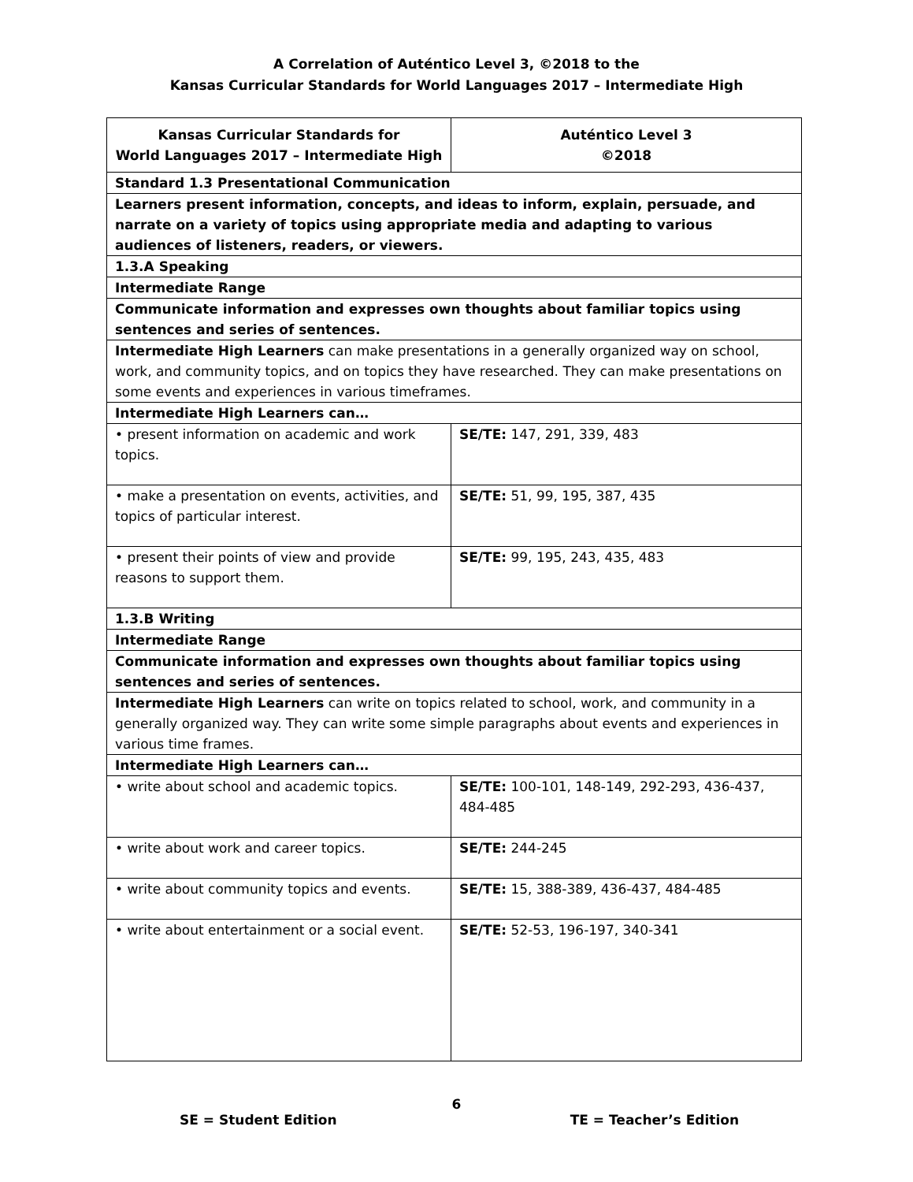A Correlation of Auténtico Level 3, ©2018 to the
Kansas Curricular Standards for World Languages 2017 – Intermediate High
| Kansas Curricular Standards for World Languages 2017 – Intermediate High | Auténtico Level 3 ©2018 |
| --- | --- |
| Standard 1.3 Presentational Communication | |
| Learners present information, concepts, and ideas to inform, explain, persuade, and narrate on a variety of topics using appropriate media and adapting to various audiences of listeners, readers, or viewers. | |
| 1.3.A Speaking | |
| Intermediate Range | |
| Communicate information and expresses own thoughts about familiar topics using sentences and series of sentences. | |
| Intermediate High Learners can make presentations in a generally organized way on school, work, and community topics, and on topics they have researched. They can make presentations on some events and experiences in various timeframes. | |
| Intermediate High Learners can… | |
| • present information on academic and work topics. | SE/TE: 147, 291, 339, 483 |
| • make a presentation on events, activities, and topics of particular interest. | SE/TE: 51, 99, 195, 387, 435 |
| • present their points of view and provide reasons to support them. | SE/TE: 99, 195, 243, 435, 483 |
| 1.3.B Writing | |
| Intermediate Range | |
| Communicate information and expresses own thoughts about familiar topics using sentences and series of sentences. | |
| Intermediate High Learners can write on topics related to school, work, and community in a generally organized way. They can write some simple paragraphs about events and experiences in various time frames. | |
| Intermediate High Learners can… | |
| • write about school and academic topics. | SE/TE: 100-101, 148-149, 292-293, 436-437, 484-485 |
| • write about work and career topics. | SE/TE: 244-245 |
| • write about community topics and events. | SE/TE: 15, 388-389, 436-437, 484-485 |
| • write about entertainment or a social event. | SE/TE: 52-53, 196-197, 340-341 |
6
SE = Student Edition TE = Teacher’s Edition